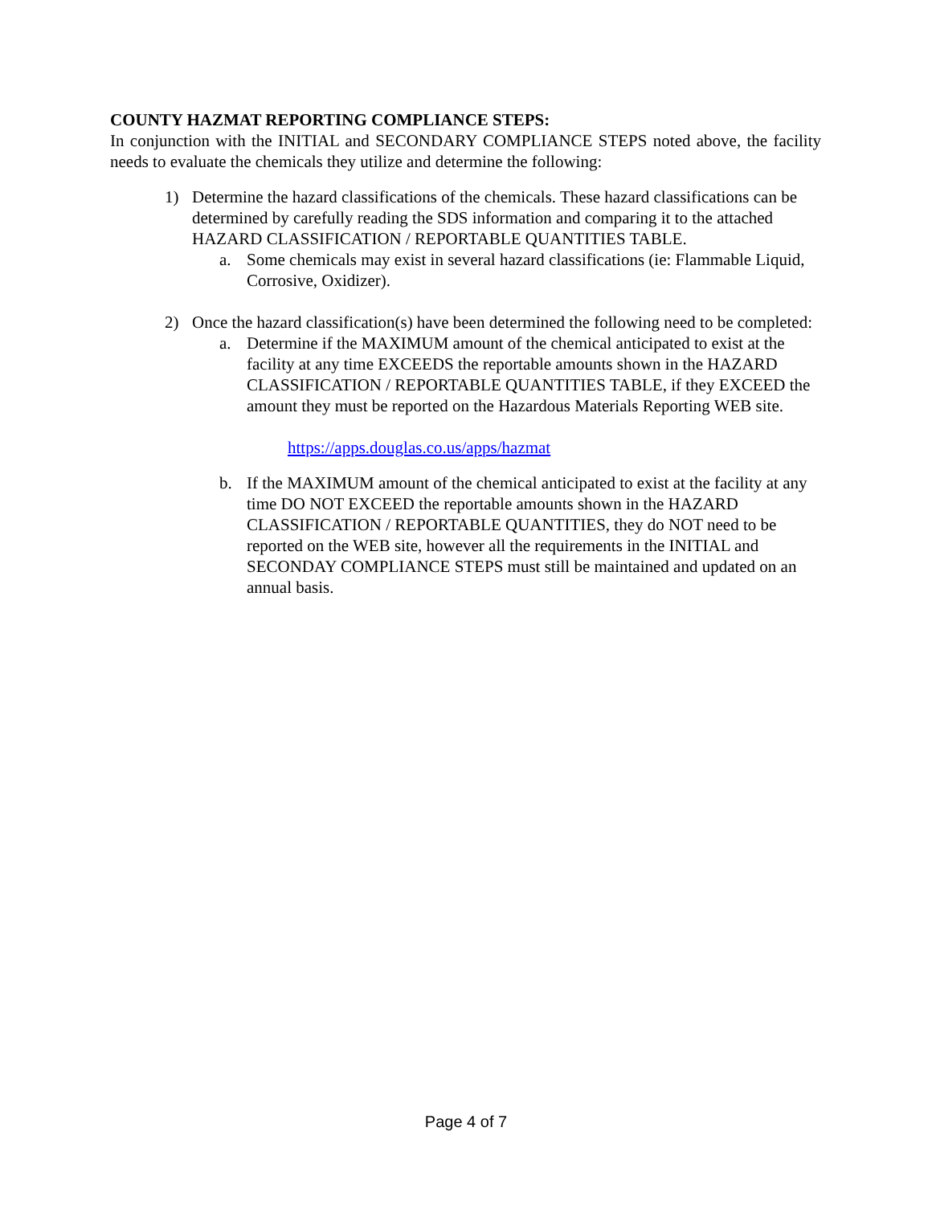COUNTY HAZMAT REPORTING COMPLIANCE STEPS:
In conjunction with the INITIAL and SECONDARY COMPLIANCE STEPS noted above, the facility needs to evaluate the chemicals they utilize and determine the following:
1) Determine the hazard classifications of the chemicals. These hazard classifications can be determined by carefully reading the SDS information and comparing it to the attached HAZARD CLASSIFICATION / REPORTABLE QUANTITIES TABLE.
a. Some chemicals may exist in several hazard classifications (ie: Flammable Liquid, Corrosive, Oxidizer).
2) Once the hazard classification(s) have been determined the following need to be completed:
a. Determine if the MAXIMUM amount of the chemical anticipated to exist at the facility at any time EXCEEDS the reportable amounts shown in the HAZARD CLASSIFICATION / REPORTABLE QUANTITIES TABLE, if they EXCEED the amount they must be reported on the Hazardous Materials Reporting WEB site.
https://apps.douglas.co.us/apps/hazmat
b. If the MAXIMUM amount of the chemical anticipated to exist at the facility at any time DO NOT EXCEED the reportable amounts shown in the HAZARD CLASSIFICATION / REPORTABLE QUANTITIES, they do NOT need to be reported on the WEB site, however all the requirements in the INITIAL and SECONDAY COMPLIANCE STEPS must still be maintained and updated on an annual basis.
Page 4 of 7